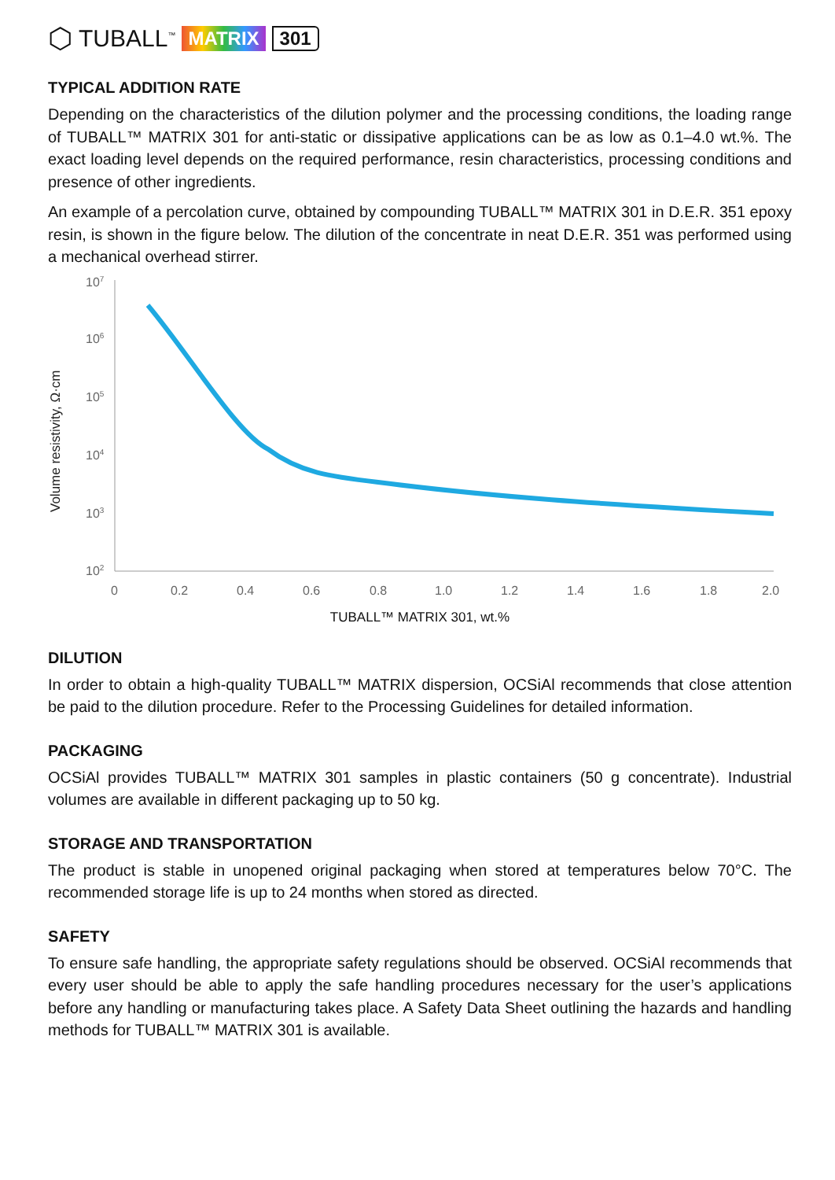⬡ TUBALL<sup>™</sup> MATRIX 301
TYPICAL ADDITION RATE
Depending on the characteristics of the dilution polymer and the processing conditions, the loading range of TUBALL™ MATRIX 301 for anti-static or dissipative applications can be as low as 0.1–4.0 wt.%. The exact loading level depends on the required performance, resin characteristics, processing conditions and presence of other ingredients.
An example of a percolation curve, obtained by compounding TUBALL™ MATRIX 301 in D.E.R. 351 epoxy resin, is shown in the figure below. The dilution of the concentrate in neat D.E.R. 351 was performed using a mechanical overhead stirrer.
Volume resistivity, Ω·cm
107
106
105
104
103
102
0
0.2
0.4
0.6
0.8
1.0
1.2
1.4
1.6
1.8
2.0
TUBALL™ MATRIX 301, wt.%
DILUTION
In order to obtain a high-quality TUBALL™ MATRIX dispersion, OCSiAl recommends that close attention be paid to the dilution procedure. Refer to the Processing Guidelines for detailed information.
PACKAGING
OCSiAl provides TUBALL™ MATRIX 301 samples in plastic containers (50 g concentrate). Industrial volumes are available in different packaging up to 50 kg.
STORAGE AND TRANSPORTATION
The product is stable in unopened original packaging when stored at temperatures below 70°C. The recommended storage life is up to 24 months when stored as directed.
SAFETY
To ensure safe handling, the appropriate safety regulations should be observed. OCSiAl recommends that every user should be able to apply the safe handling procedures necessary for the user’s applications before any handling or manufacturing takes place. A Safety Data Sheet outlining the hazards and handling methods for TUBALL™ MATRIX 301 is available.